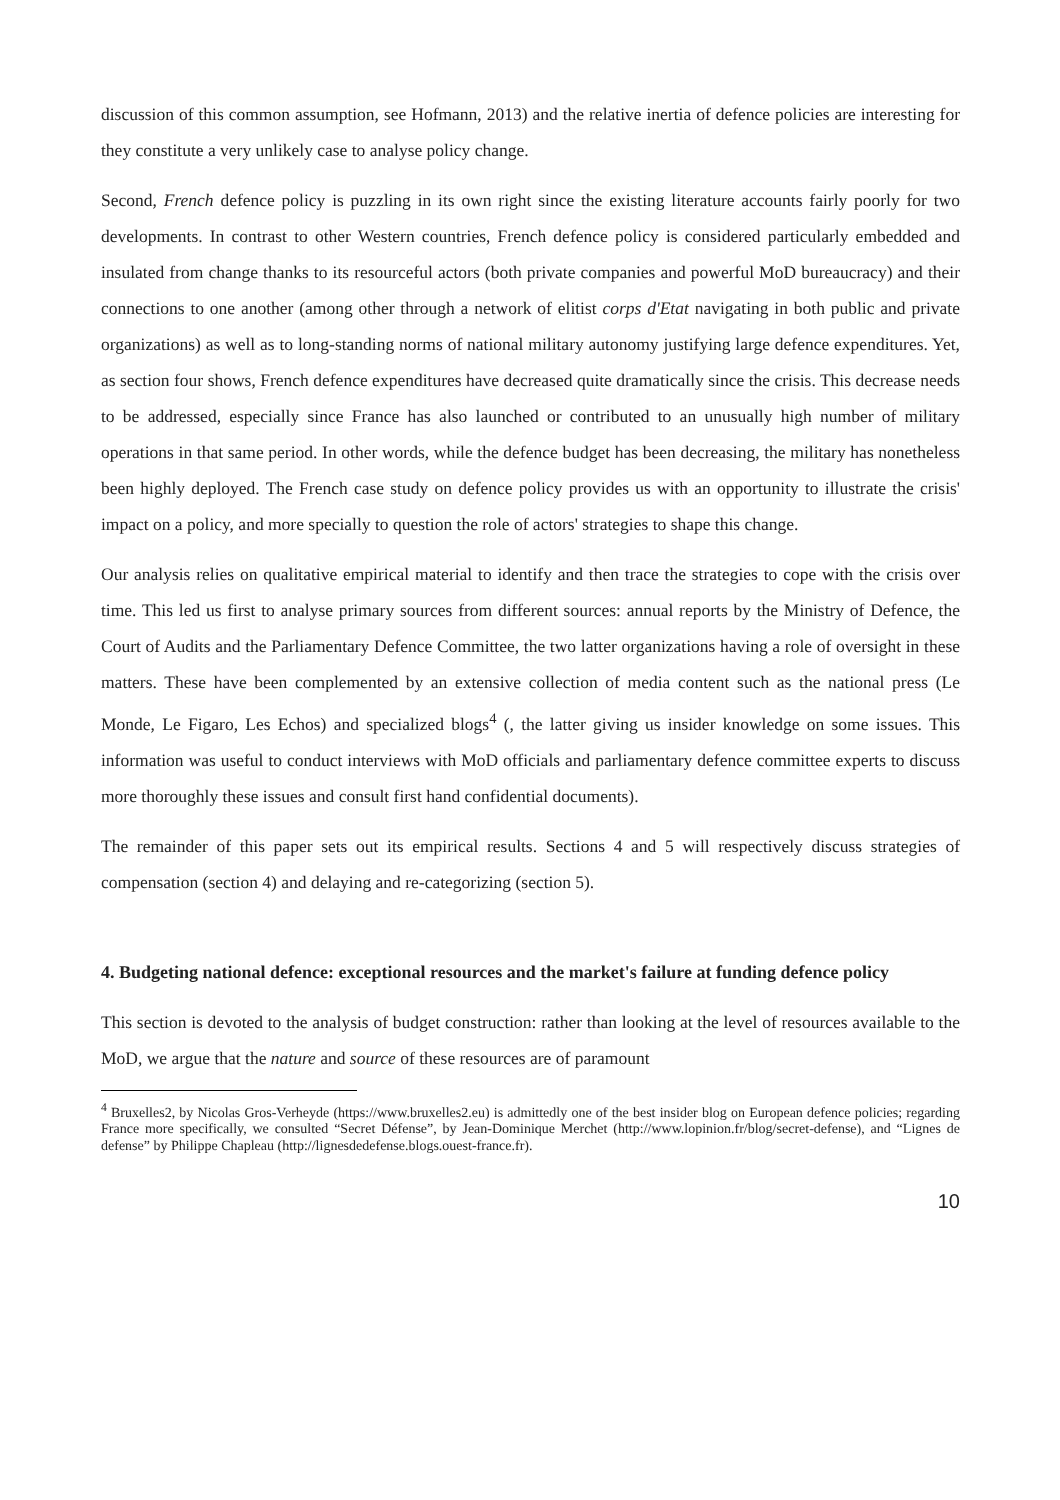discussion of this common assumption, see Hofmann, 2013) and the relative inertia of defence policies are interesting for they constitute a very unlikely case to analyse policy change.
Second, French defence policy is puzzling in its own right since the existing literature accounts fairly poorly for two developments. In contrast to other Western countries, French defence policy is considered particularly embedded and insulated from change thanks to its resourceful actors (both private companies and powerful MoD bureaucracy) and their connections to one another (among other through a network of elitist corps d'Etat navigating in both public and private organizations) as well as to long-standing norms of national military autonomy justifying large defence expenditures. Yet, as section four shows, French defence expenditures have decreased quite dramatically since the crisis. This decrease needs to be addressed, especially since France has also launched or contributed to an unusually high number of military operations in that same period. In other words, while the defence budget has been decreasing, the military has nonetheless been highly deployed. The French case study on defence policy provides us with an opportunity to illustrate the crisis' impact on a policy, and more specially to question the role of actors' strategies to shape this change.
Our analysis relies on qualitative empirical material to identify and then trace the strategies to cope with the crisis over time. This led us first to analyse primary sources from different sources: annual reports by the Ministry of Defence, the Court of Audits and the Parliamentary Defence Committee, the two latter organizations having a role of oversight in these matters. These have been complemented by an extensive collection of media content such as the national press (Le Monde, Le Figaro, Les Echos) and specialized blogs<sup>4</sup> (, the latter giving us insider knowledge on some issues. This information was useful to conduct interviews with MoD officials and parliamentary defence committee experts to discuss more thoroughly these issues and consult first hand confidential documents).
The remainder of this paper sets out its empirical results. Sections 4 and 5 will respectively discuss strategies of compensation (section 4) and delaying and re-categorizing (section 5).
4. Budgeting national defence: exceptional resources and the market's failure at funding defence policy
This section is devoted to the analysis of budget construction: rather than looking at the level of resources available to the MoD, we argue that the nature and source of these resources are of paramount
<sup>4</sup> Bruxelles2, by Nicolas Gros-Verheyde (https://www.bruxelles2.eu) is admittedly one of the best insider blog on European defence policies; regarding France more specifically, we consulted “Secret Défense”, by Jean-Dominique Merchet (http://www.lopinion.fr/blog/secret-defense), and “Lignes de defense” by Philippe Chapleau (http://lignesdedefense.blogs.ouest-france.fr).
10